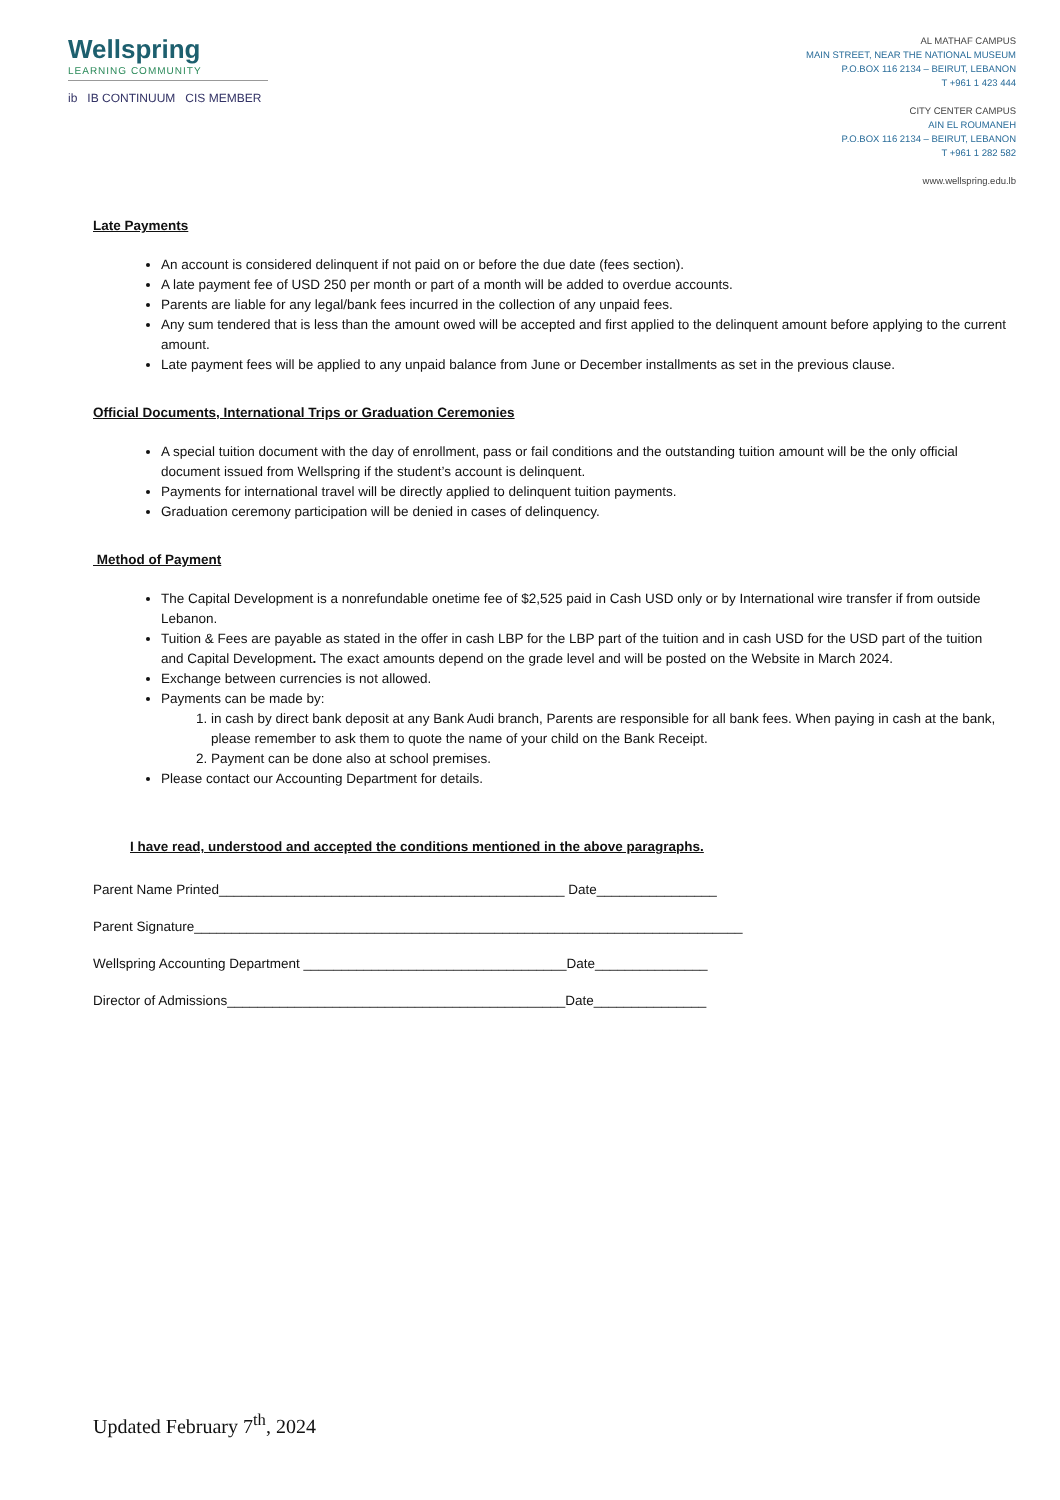Wellspring
LEARNING COMMUNITY
ib IB CONTINUUM CIS MEMBER
AL MATHAF CAMPUS
MAIN STREET, NEAR THE NATIONAL MUSEUM
P.O.BOX 116 2134 – BEIRUT, LEBANON
T +961 1 423 444
CITY CENTER CAMPUS
AIN EL ROUMANEH
P.O.BOX 116 2134 – BEIRUT, LEBANON
T +961 1 282 582
www.wellspring.edu.lb
Late Payments
An account is considered delinquent if not paid on or before the due date (fees section).
A late payment fee of USD 250 per month or part of a month will be added to overdue accounts.
Parents are liable for any legal/bank fees incurred in the collection of any unpaid fees.
Any sum tendered that is less than the amount owed will be accepted and first applied to the delinquent amount before applying to the current amount.
Late payment fees will be applied to any unpaid balance from June or December installments as set in the previous clause.
Official Documents, International Trips or Graduation Ceremonies
A special tuition document with the day of enrollment, pass or fail conditions and the outstanding tuition amount will be the only official document issued from Wellspring if the student’s account is delinquent.
Payments for international travel will be directly applied to delinquent tuition payments.
Graduation ceremony participation will be denied in cases of delinquency.
Method of Payment
The Capital Development is a nonrefundable onetime fee of $2,525 paid in Cash USD only or by International wire transfer if from outside Lebanon.
Tuition & Fees are payable as stated in the offer in cash LBP for the LBP part of the tuition and in cash USD for the USD part of the tuition and Capital Development. The exact amounts depend on the grade level and will be posted on the Website in March 2024.
Exchange between currencies is not allowed.
Payments can be made by:
1. in cash by direct bank deposit at any Bank Audi branch, Parents are responsible for all bank fees. When paying in cash at the bank, please remember to ask them to quote the name of your child on the Bank Receipt.
2. Payment can be done also at school premises.
Please contact our Accounting Department for details.
I have read, understood and accepted the conditions mentioned in the above paragraphs.
Parent Name Printed______________________________________________ Date________________
Parent Signature_________________________________________________________________________
Wellspring Accounting Department ___________________________________Date_______________
Director of Admissions_____________________________________________Date_______________
Updated February 7<sup>th</sup>, 2024